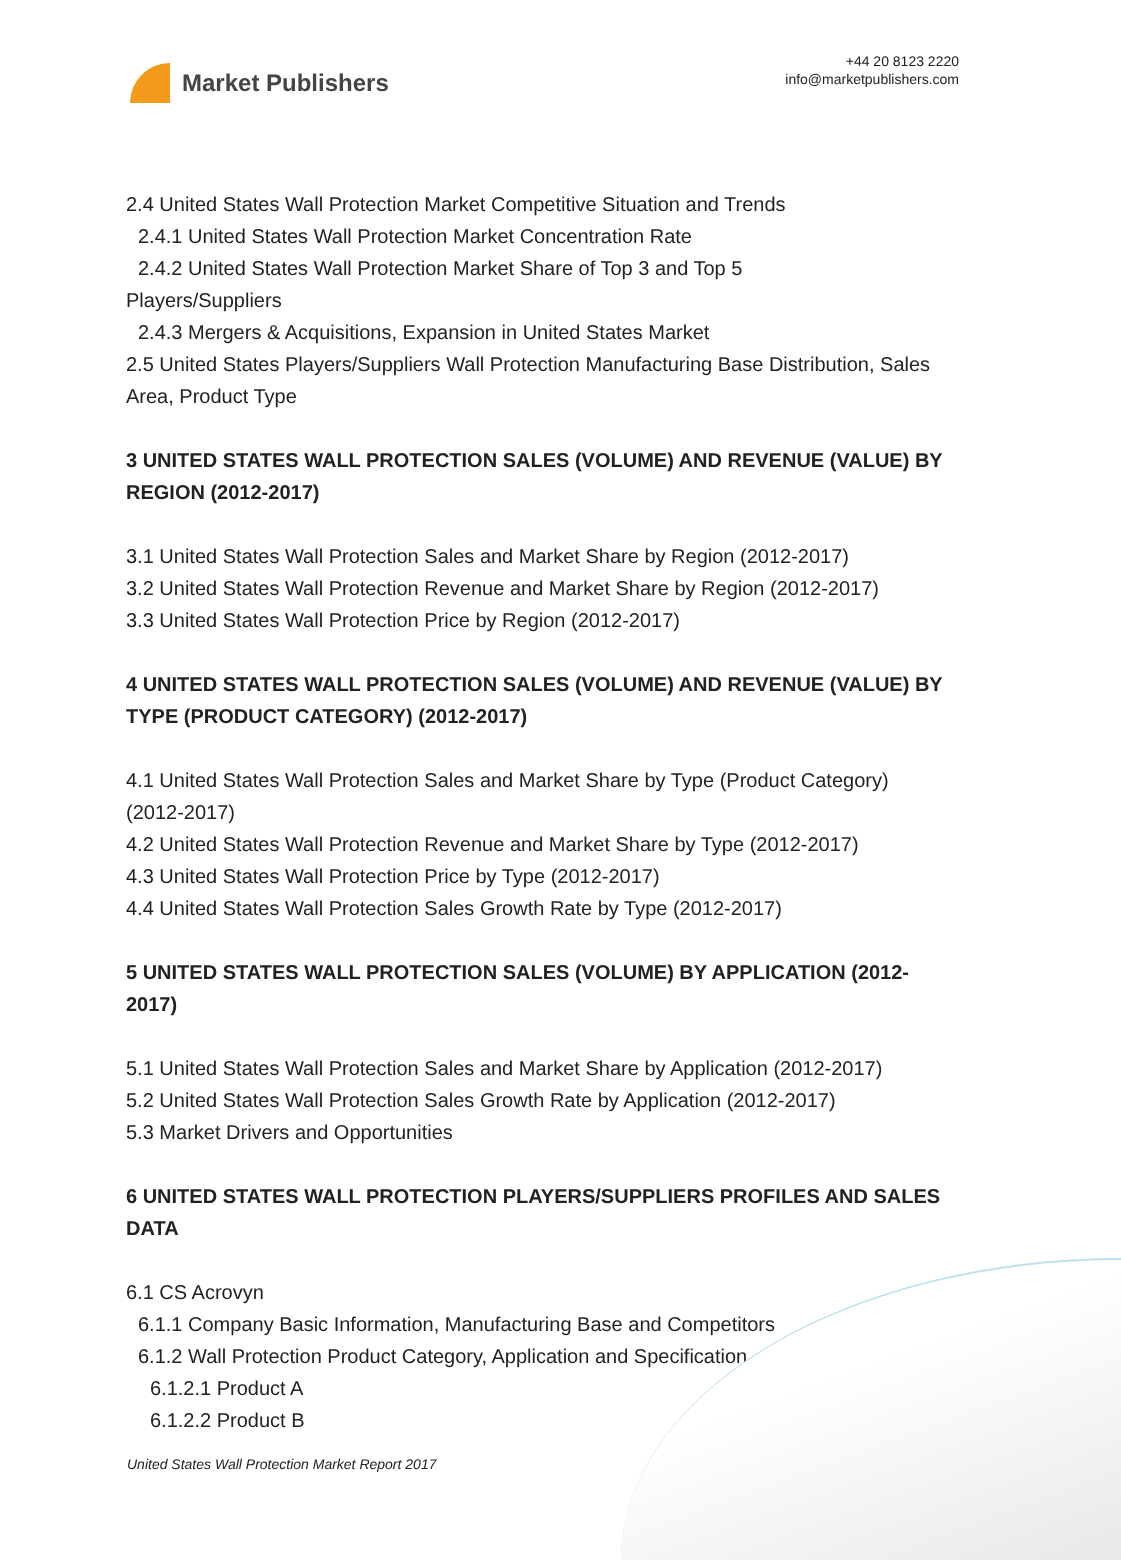Market Publishers
+44 20 8123 2220
info@marketpublishers.com
2.4 United States Wall Protection Market Competitive Situation and Trends
2.4.1 United States Wall Protection Market Concentration Rate
2.4.2 United States Wall Protection Market Share of Top 3 and Top 5
Players/Suppliers
2.4.3 Mergers & Acquisitions, Expansion in United States Market
2.5 United States Players/Suppliers Wall Protection Manufacturing Base Distribution, Sales Area, Product Type
3 UNITED STATES WALL PROTECTION SALES (VOLUME) AND REVENUE (VALUE) BY REGION (2012-2017)
3.1 United States Wall Protection Sales and Market Share by Region (2012-2017)
3.2 United States Wall Protection Revenue and Market Share by Region (2012-2017)
3.3 United States Wall Protection Price by Region (2012-2017)
4 UNITED STATES WALL PROTECTION SALES (VOLUME) AND REVENUE (VALUE) BY TYPE (PRODUCT CATEGORY) (2012-2017)
4.1 United States Wall Protection Sales and Market Share by Type (Product Category) (2012-2017)
4.2 United States Wall Protection Revenue and Market Share by Type (2012-2017)
4.3 United States Wall Protection Price by Type (2012-2017)
4.4 United States Wall Protection Sales Growth Rate by Type (2012-2017)
5 UNITED STATES WALL PROTECTION SALES (VOLUME) BY APPLICATION (2012-2017)
5.1 United States Wall Protection Sales and Market Share by Application (2012-2017)
5.2 United States Wall Protection Sales Growth Rate by Application (2012-2017)
5.3 Market Drivers and Opportunities
6 UNITED STATES WALL PROTECTION PLAYERS/SUPPLIERS PROFILES AND SALES DATA
6.1 CS Acrovyn
6.1.1 Company Basic Information, Manufacturing Base and Competitors
6.1.2 Wall Protection Product Category, Application and Specification
6.1.2.1 Product A
6.1.2.2 Product B
United States Wall Protection Market Report 2017